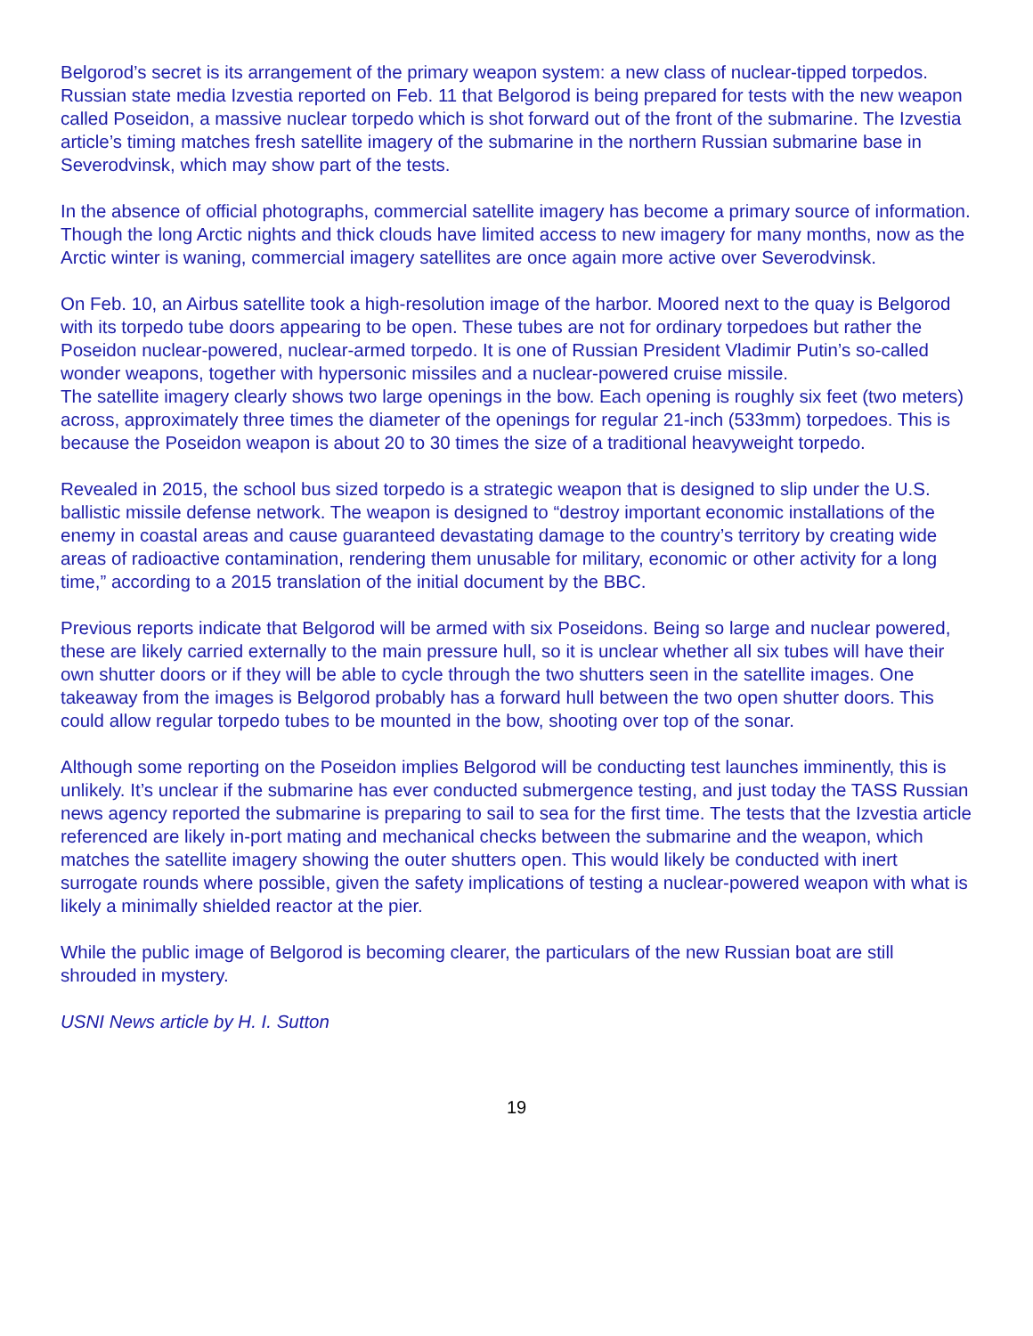Belgorod’s secret is its arrangement of the primary weapon system: a new class of nuclear-tipped torpedos. Russian state media Izvestia reported on Feb. 11 that Belgorod is being prepared for tests with the new weapon called Poseidon, a massive nuclear torpedo which is shot forward out of the front of the submarine. The Izvestia article’s timing matches fresh satellite imagery of the submarine in the northern Russian submarine base in Severodvinsk, which may show part of the tests.
In the absence of official photographs, commercial satellite imagery has become a primary source of information. Though the long Arctic nights and thick clouds have limited access to new imagery for many months, now as the Arctic winter is waning, commercial imagery satellites are once again more active over Severodvinsk.
On Feb. 10, an Airbus satellite took a high-resolution image of the harbor. Moored next to the quay is Belgorod with its torpedo tube doors appearing to be open. These tubes are not for ordinary torpedoes but rather the Poseidon nuclear-powered, nuclear-armed torpedo. It is one of Russian President Vladimir Putin’s so-called wonder weapons, together with hypersonic missiles and a nuclear-powered cruise missile.
The satellite imagery clearly shows two large openings in the bow. Each opening is roughly six feet (two meters) across, approximately three times the diameter of the openings for regular 21-inch (533mm) torpedoes. This is because the Poseidon weapon is about 20 to 30 times the size of a traditional heavyweight torpedo.
Revealed in 2015, the school bus sized torpedo is a strategic weapon that is designed to slip under the U.S. ballistic missile defense network. The weapon is designed to “destroy important economic installations of the enemy in coastal areas and cause guaranteed devastating damage to the country’s territory by creating wide areas of radioactive contamination, rendering them unusable for military, economic or other activity for a long time,” according to a 2015 translation of the initial document by the BBC.
Previous reports indicate that Belgorod will be armed with six Poseidons. Being so large and nuclear powered, these are likely carried externally to the main pressure hull, so it is unclear whether all six tubes will have their own shutter doors or if they will be able to cycle through the two shutters seen in the satellite images. One takeaway from the images is Belgorod probably has a forward hull between the two open shutter doors. This could allow regular torpedo tubes to be mounted in the bow, shooting over top of the sonar.
Although some reporting on the Poseidon implies Belgorod will be conducting test launches imminently, this is unlikely. It’s unclear if the submarine has ever conducted submergence testing, and just today the TASS Russian news agency reported the submarine is preparing to sail to sea for the first time. The tests that the Izvestia article referenced are likely in-port mating and mechanical checks between the submarine and the weapon, which matches the satellite imagery showing the outer shutters open. This would likely be conducted with inert surrogate rounds where possible, given the safety implications of testing a nuclear-powered weapon with what is likely a minimally shielded reactor at the pier.
While the public image of Belgorod is becoming clearer, the particulars of the new Russian boat are still shrouded in mystery.
USNI News article by H. I. Sutton
19